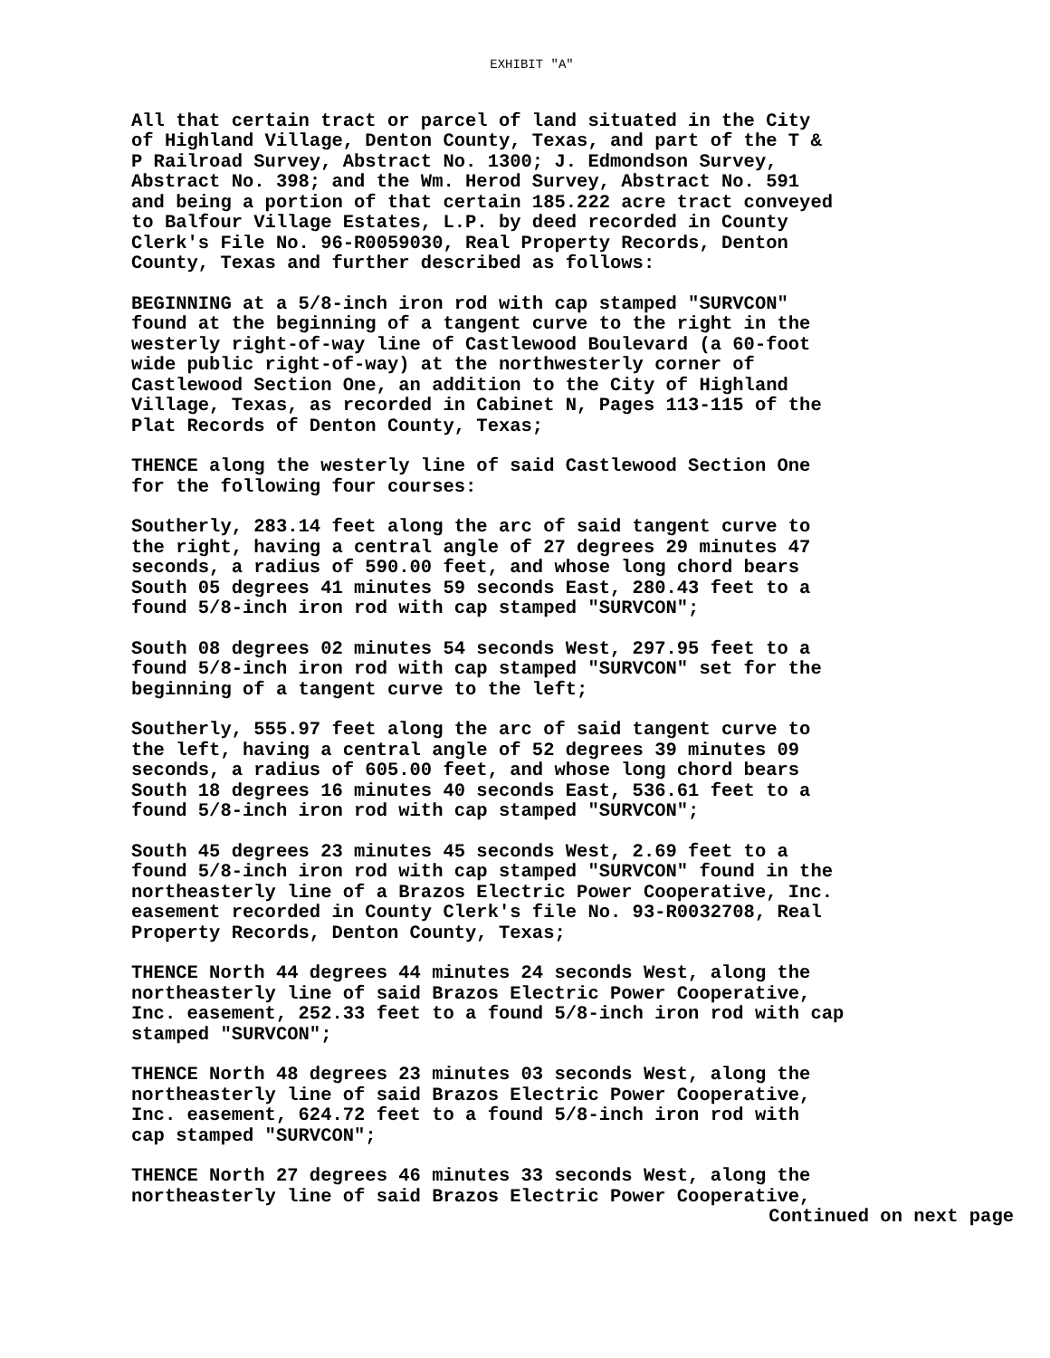EXHIBIT "A"
All that certain tract or parcel of land situated in the City of Highland Village, Denton County, Texas, and part of the T & P Railroad Survey, Abstract No. 1300; J. Edmondson Survey, Abstract No. 398; and the Wm. Herod Survey, Abstract No. 591 and being a portion of that certain 185.222 acre tract conveyed to Balfour Village Estates, L.P. by deed recorded in County Clerk's File No. 96-R0059030, Real Property Records, Denton County, Texas and further described as follows:
BEGINNING at a 5/8-inch iron rod with cap stamped "SURVCON" found at the beginning of a tangent curve to the right in the westerly right-of-way line of Castlewood Boulevard (a 60-foot wide public right-of-way) at the northwesterly corner of Castlewood Section One, an addition to the City of Highland Village, Texas, as recorded in Cabinet N, Pages 113-115 of the Plat Records of Denton County, Texas;
THENCE along the westerly line of said Castlewood Section One for the following four courses:
Southerly, 283.14 feet along the arc of said tangent curve to the right, having a central angle of 27 degrees 29 minutes 47 seconds, a radius of 590.00 feet, and whose long chord bears South 05 degrees 41 minutes 59 seconds East, 280.43 feet to a found 5/8-inch iron rod with cap stamped "SURVCON";
South 08 degrees 02 minutes 54 seconds West, 297.95 feet to a found 5/8-inch iron rod with cap stamped "SURVCON" set for the beginning of a tangent curve to the left;
Southerly, 555.97 feet along the arc of said tangent curve to the left, having a central angle of 52 degrees 39 minutes 09 seconds, a radius of 605.00 feet, and whose long chord bears South 18 degrees 16 minutes 40 seconds East, 536.61 feet to a found 5/8-inch iron rod with cap stamped "SURVCON";
South 45 degrees 23 minutes 45 seconds West, 2.69 feet to a found 5/8-inch iron rod with cap stamped "SURVCON" found in the northeasterly line of a Brazos Electric Power Cooperative, Inc. easement recorded in County Clerk's file No. 93-R0032708, Real Property Records, Denton County, Texas;
THENCE North 44 degrees 44 minutes 24 seconds West, along the northeasterly line of said Brazos Electric Power Cooperative, Inc. easement, 252.33 feet to a found 5/8-inch iron rod with cap stamped "SURVCON";
THENCE North 48 degrees 23 minutes 03 seconds West, along the northeasterly line of said Brazos Electric Power Cooperative, Inc. easement, 624.72 feet to a found 5/8-inch iron rod with cap stamped "SURVCON";
THENCE North 27 degrees 46 minutes 33 seconds West, along the northeasterly line of said Brazos Electric Power Cooperative,
Continued on next page